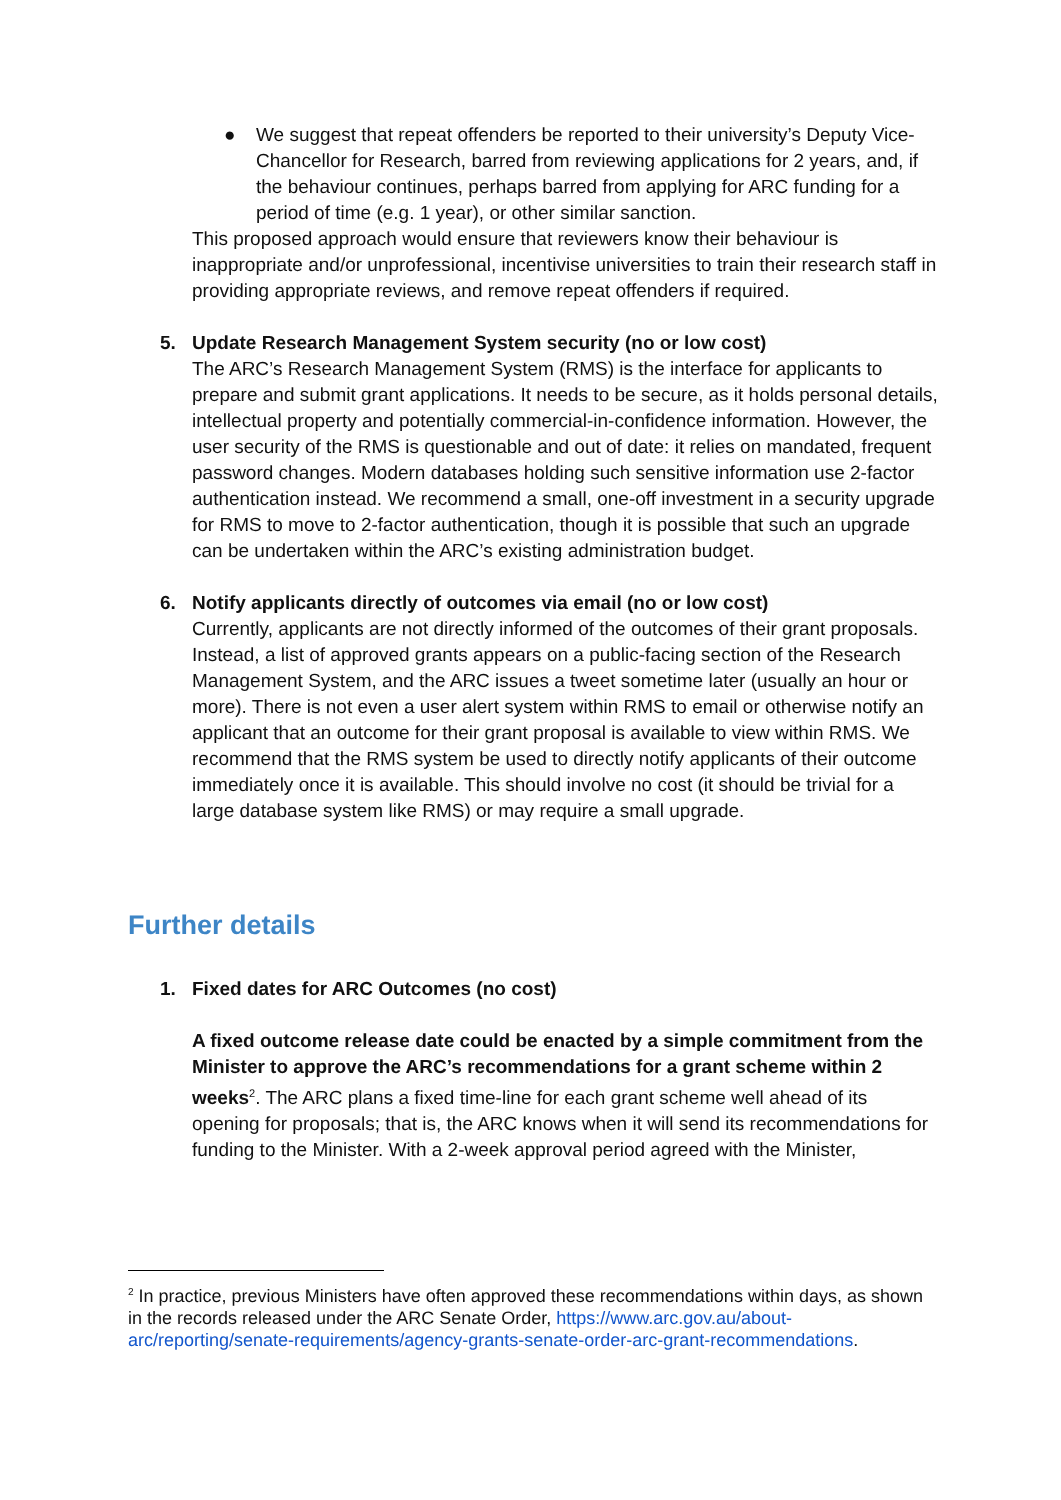● We suggest that repeat offenders be reported to their university’s Deputy Vice-Chancellor for Research, barred from reviewing applications for 2 years, and, if the behaviour continues, perhaps barred from applying for ARC funding for a period of time (e.g. 1 year), or other similar sanction.
This proposed approach would ensure that reviewers know their behaviour is inappropriate and/or unprofessional, incentivise universities to train their research staff in providing appropriate reviews, and remove repeat offenders if required.
5. Update Research Management System security (no or low cost)
The ARC’s Research Management System (RMS) is the interface for applicants to prepare and submit grant applications. It needs to be secure, as it holds personal details, intellectual property and potentially commercial-in-confidence information. However, the user security of the RMS is questionable and out of date: it relies on mandated, frequent password changes. Modern databases holding such sensitive information use 2-factor authentication instead. We recommend a small, one-off investment in a security upgrade for RMS to move to 2-factor authentication, though it is possible that such an upgrade can be undertaken within the ARC’s existing administration budget.
6. Notify applicants directly of outcomes via email (no or low cost)
Currently, applicants are not directly informed of the outcomes of their grant proposals. Instead, a list of approved grants appears on a public-facing section of the Research Management System, and the ARC issues a tweet sometime later (usually an hour or more). There is not even a user alert system within RMS to email or otherwise notify an applicant that an outcome for their grant proposal is available to view within RMS. We recommend that the RMS system be used to directly notify applicants of their outcome immediately once it is available. This should involve no cost (it should be trivial for a large database system like RMS) or may require a small upgrade.
Further details
1. Fixed dates for ARC Outcomes (no cost)
A fixed outcome release date could be enacted by a simple commitment from the Minister to approve the ARC’s recommendations for a grant scheme within 2 weeks<sup>2</sup>. The ARC plans a fixed time-line for each grant scheme well ahead of its opening for proposals; that is, the ARC knows when it will send its recommendations for funding to the Minister. With a 2-week approval period agreed with the Minister,
<sup>2</sup> In practice, previous Ministers have often approved these recommendations within days, as shown in the records released under the ARC Senate Order, https://www.arc.gov.au/about-arc/reporting/senate-requirements/agency-grants-senate-order-arc-grant-recommendations.